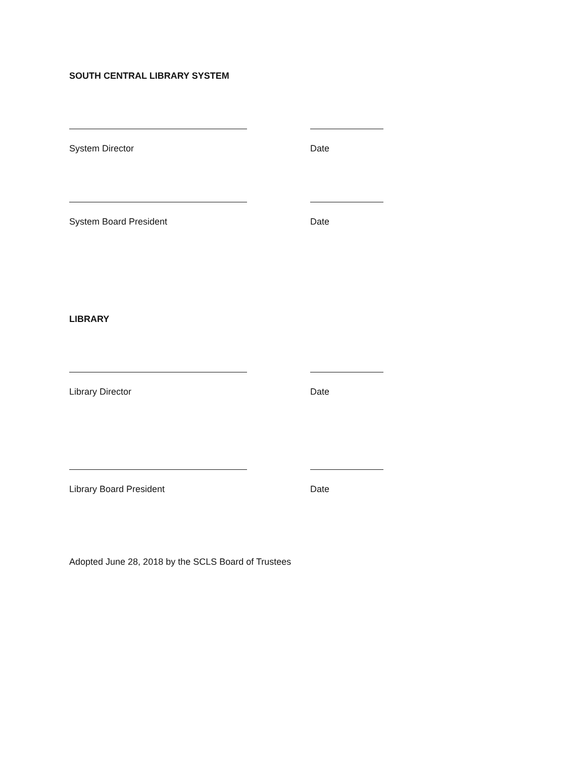SOUTH CENTRAL LIBRARY SYSTEM
System Director Date
System Board President Date
LIBRARY
Library Director Date
Library Board President Date
Adopted June 28, 2018 by the SCLS Board of Trustees